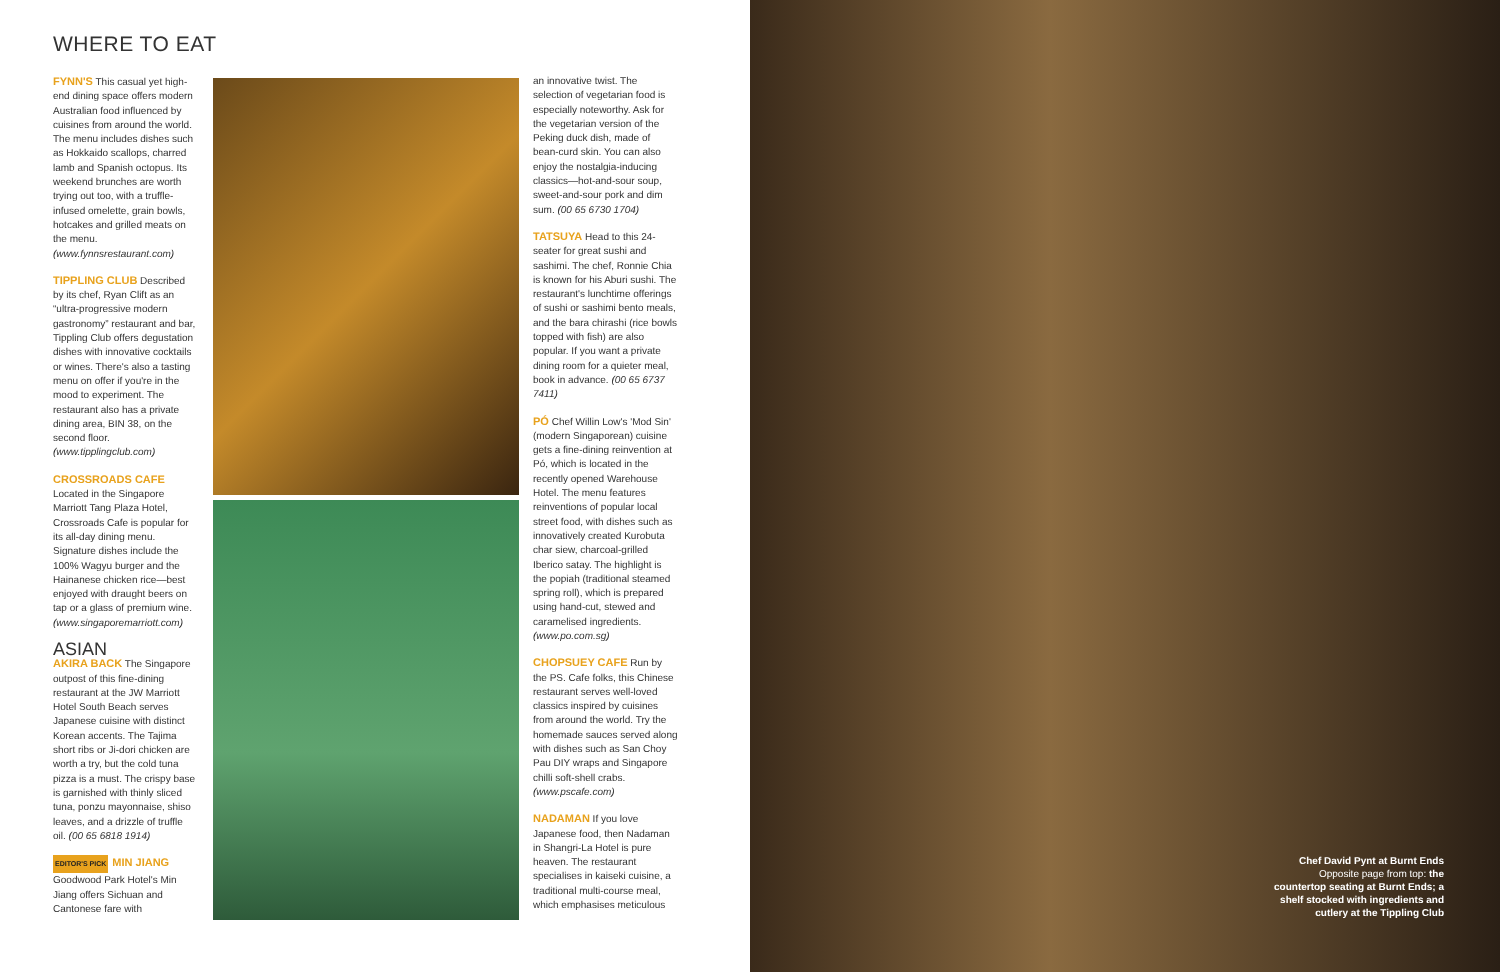WHERE TO EAT
FYNN'S This casual yet high-end dining space offers modern Australian food influenced by cuisines from around the world. The menu includes dishes such as Hokkaido scallops, charred lamb and Spanish octopus. Its weekend brunches are worth trying out too, with a truffle-infused omelette, grain bowls, hotcakes and grilled meats on the menu. (www.fynnsrestaurant.com)
TIPPLING CLUB Described by its chef, Ryan Clift as an “ultra-progressive modern gastronomy” restaurant and bar, Tippling Club offers degustation dishes with innovative cocktails or wines. There's also a tasting menu on offer if you're in the mood to experiment. The restaurant also has a private dining area, BIN 38, on the second floor. (www.tipplingclub.com)
CROSSROADS CAFE
Located in the Singapore Marriott Tang Plaza Hotel, Crossroads Cafe is popular for its all-day dining menu. Signature dishes include the 100% Wagyu burger and the Hainanese chicken rice—best enjoyed with draught beers on tap or a glass of premium wine. (www.singaporemarriott.com)
ASIAN
AKIRA BACK The Singapore outpost of this fine-dining restaurant at the JW Marriott Hotel South Beach serves Japanese cuisine with distinct Korean accents. The Tajima short ribs or Ji-dori chicken are worth a try, but the cold tuna pizza is a must. The crispy base is garnished with thinly sliced tuna, ponzu mayonnaise, shiso leaves, and a drizzle of truffle oil. (00 65 6818 1914)
EDITOR'S PICK MIN JIANG Goodwood Park Hotel's Min Jiang offers Sichuan and Cantonese fare with
an innovative twist. The selection of vegetarian food is especially noteworthy. Ask for the vegetarian version of the Peking duck dish, made of bean-curd skin. You can also enjoy the nostalgia-inducing classics—hot-and-sour soup, sweet-and-sour pork and dim sum. (00 65 6730 1704)
TATSUYA Head to this 24-seater for great sushi and sashimi. The chef, Ronnie Chia is known for his Aburi sushi. The restaurant's lunchtime offerings of sushi or sashimi bento meals, and the bara chirashi (rice bowls topped with fish) are also popular. If you want a private dining room for a quieter meal, book in advance. (00 65 6737 7411)
PÓ Chef Willin Low's 'Mod Sin' (modern Singaporean) cuisine gets a fine-dining reinvention at Pó, which is located in the recently opened Warehouse Hotel. The menu features reinventions of popular local street food, with dishes such as innovatively created Kurobuta char siew, charcoal-grilled Iberico satay. The highlight is the popiah (traditional steamed spring roll), which is prepared using hand-cut, stewed and caramelised ingredients. (www.po.com.sg)
CHOPSUEY CAFE Run by the PS. Cafe folks, this Chinese restaurant serves well-loved classics inspired by cuisines from around the world. Try the homemade sauces served along with dishes such as San Choy Pau DIY wraps and Singapore chilli soft-shell crabs. (www.pscafe.com)
NADAMAN If you love Japanese food, then Nadaman in Shangri-La Hotel is pure heaven. The restaurant specialises in kaiseki cuisine, a traditional multi-course meal, which emphasises meticulous
Chef David Pynt at Burnt Ends
Opposite page from top: the countertop seating at Burnt Ends; a shelf stocked with ingredients and cutlery at the Tippling Club